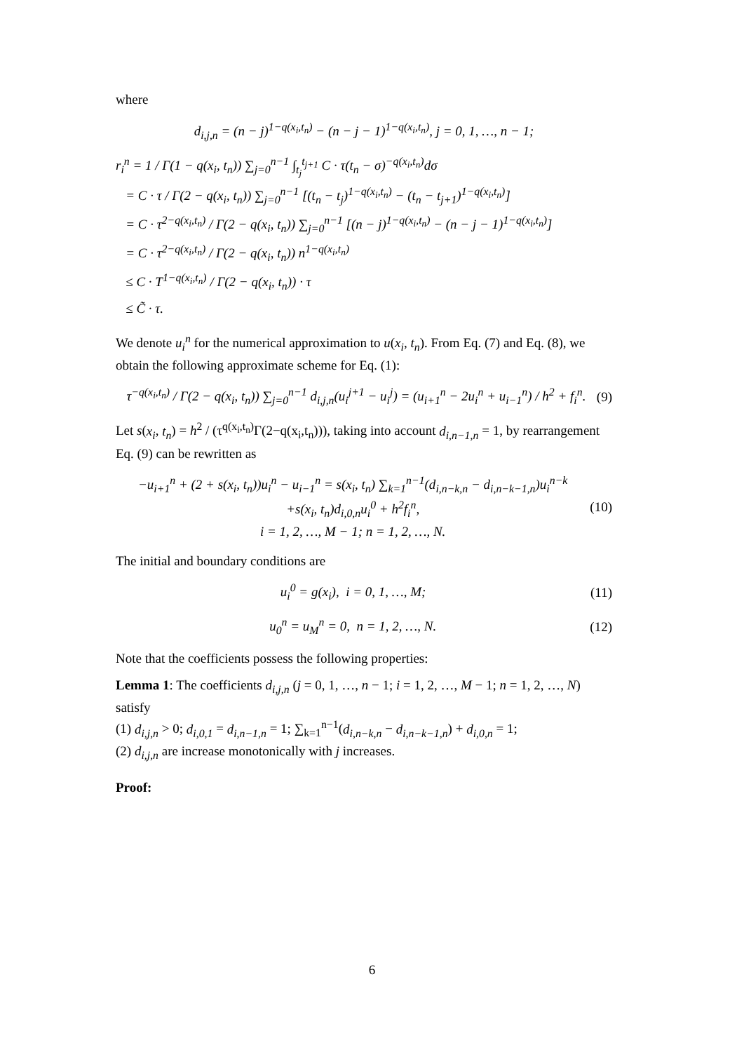where
d<sub>i,j,n</sub> = (n − j)<sup>1−q(x<sub>i</sub>,t<sub>n</sub>)</sup> − (n − j − 1)<sup>1−q(x<sub>i</sub>,t<sub>n</sub>)</sup>, j = 0, 1, …, n − 1;
r<sub>i</sub><sup>n</sup> = 1 / Γ(1 − q(x<sub>i</sub>, t<sub>n</sub>)) ∑<sub>j=0</sub><sup>n−1</sup> ∫<sub>t<sub>j</sub></sub><sup>t<sub>j+1</sub></sup> C · τ(t<sub>n</sub> − σ)<sup>−q(x<sub>i</sub>,t<sub>n</sub>)</sup>dσ
= C · τ / Γ(2 − q(x<sub>i</sub>, t<sub>n</sub>)) ∑<sub>j=0</sub><sup>n−1</sup> [(t<sub>n</sub> − t<sub>j</sub>)<sup>1−q(x<sub>i</sub>,t<sub>n</sub>)</sup> − (t<sub>n</sub> − t<sub>j+1</sub>)<sup>1−q(x<sub>i</sub>,t<sub>n</sub>)</sup>]
= C · τ<sup>2−q(x<sub>i</sub>,t<sub>n</sub>)</sup> / Γ(2 − q(x<sub>i</sub>, t<sub>n</sub>)) ∑<sub>j=0</sub><sup>n−1</sup> [(n − j)<sup>1−q(x<sub>i</sub>,t<sub>n</sub>)</sup> − (n − j − 1)<sup>1−q(x<sub>i</sub>,t<sub>n</sub>)</sup>]
= C · τ<sup>2−q(x<sub>i</sub>,t<sub>n</sub>)</sup> / Γ(2 − q(x<sub>i</sub>, t<sub>n</sub>)) n<sup>1−q(x<sub>i</sub>,t<sub>n</sub>)</sup>
≤ C · T<sup>1−q(x<sub>i</sub>,t<sub>n</sub>)</sup> / Γ(2 − q(x<sub>i</sub>, t<sub>n</sub>)) · τ
≤ C̃ · τ.
We denote u<sub>i</sub><sup>n</sup> for the numerical approximation to u(x<sub>i</sub>, t<sub>n</sub>). From Eq. (7) and Eq. (8), we obtain the following approximate scheme for Eq. (1):
τ<sup>−q(x<sub>i</sub>,t<sub>n</sub>)</sup> / Γ(2 − q(x<sub>i</sub>, t<sub>n</sub>)) ∑<sub>j=0</sub><sup>n−1</sup> d<sub>i,j,n</sub>(u<sub>i</sub><sup>j+1</sup> − u<sub>i</sub><sup>j</sup>) = (u<sub>i+1</sub><sup>n</sup> − 2u<sub>i</sub><sup>n</sup> + u<sub>i−1</sub><sup>n</sup>) / h<sup>2</sup> + f<sub>i</sub><sup>n</sup>. (9)
Let s(x<sub>i</sub>, t<sub>n</sub>) = h<sup>2</sup> / (τ<sup>q(x<sub>i</sub>,t<sub>n</sub>)</sup>Γ(2−q(x<sub>i</sub>,t<sub>n</sub>))), taking into account d<sub>i,n−1,n</sub> = 1, by rearrangement Eq. (9) can be rewritten as
−u<sub>i+1</sub><sup>n</sup> + (2 + s(x<sub>i</sub>, t<sub>n</sub>))u<sub>i</sub><sup>n</sup> − u<sub>i−1</sub><sup>n</sup> = s(x<sub>i</sub>, t<sub>n</sub>) ∑<sub>k=1</sub><sup>n−1</sup>(d<sub>i,n−k,n</sub> − d<sub>i,n−k−1,n</sub>)u<sub>i</sub><sup>n−k</sup>
+s(x<sub>i</sub>, t<sub>n</sub>)d<sub>i,0,n</sub>u<sub>i</sub><sup>0</sup> + h<sup>2</sup>f<sub>i</sub><sup>n</sup>,
i = 1, 2, …, M − 1; n = 1, 2, …, N. (10)
The initial and boundary conditions are
u<sub>i</sub><sup>0</sup> = g(x<sub>i</sub>), i = 0, 1, …, M; (11)
u<sub>0</sub><sup>n</sup> = u<sub>M</sub><sup>n</sup> = 0, n = 1, 2, …, N. (12)
Note that the coefficients possess the following properties:
Lemma 1: The coefficients d<sub>i,j,n</sub> (j = 0, 1, …, n − 1; i = 1, 2, …, M − 1; n = 1, 2, …, N) satisfy
(1) d<sub>i,j,n</sub> > 0; d<sub>i,0,1</sub> = d<sub>i,n−1,n</sub> = 1; ∑<sub>k=1</sub><sup>n−1</sup>(d<sub>i,n−k,n</sub> − d<sub>i,n−k−1,n</sub>) + d<sub>i,0,n</sub> = 1;
(2) d<sub>i,j,n</sub> are increase monotonically with j increases.
Proof:
6